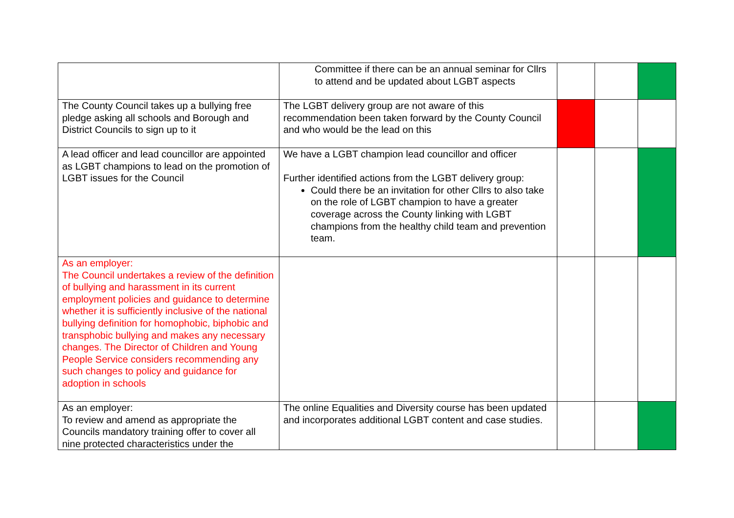| | Committee if there can be an annual seminar for Cllrs to attend and be updated about LGBT aspects | | | |
| The County Council takes up a bullying free pledge asking all schools and Borough and District Councils to sign up to it | The LGBT delivery group are not aware of this recommendation been taken forward by the County Council and who would be the lead on this | | | |
| A lead officer and lead councillor are appointed as LGBT champions to lead on the promotion of LGBT issues for the Council | We have a LGBT champion lead councillor and officer Further identified actions from the LGBT delivery group: Could there be an invitation for other Cllrs to also take on the role of LGBT champion to have a greater coverage across the County linking with LGBT champions from the healthy child team and prevention team. | | | |
| As an employer: The Council undertakes a review of the definition of bullying and harassment in its current employment policies and guidance to determine whether it is sufficiently inclusive of the national bullying definition for homophobic, biphobic and transphobic bullying and makes any necessary changes. The Director of Children and Young People Service considers recommending any such changes to policy and guidance for adoption in schools | | | | |
| As an employer: To review and amend as appropriate the Councils mandatory training offer to cover all nine protected characteristics under the | The online Equalities and Diversity course has been updated and incorporates additional LGBT content and case studies. | | | |